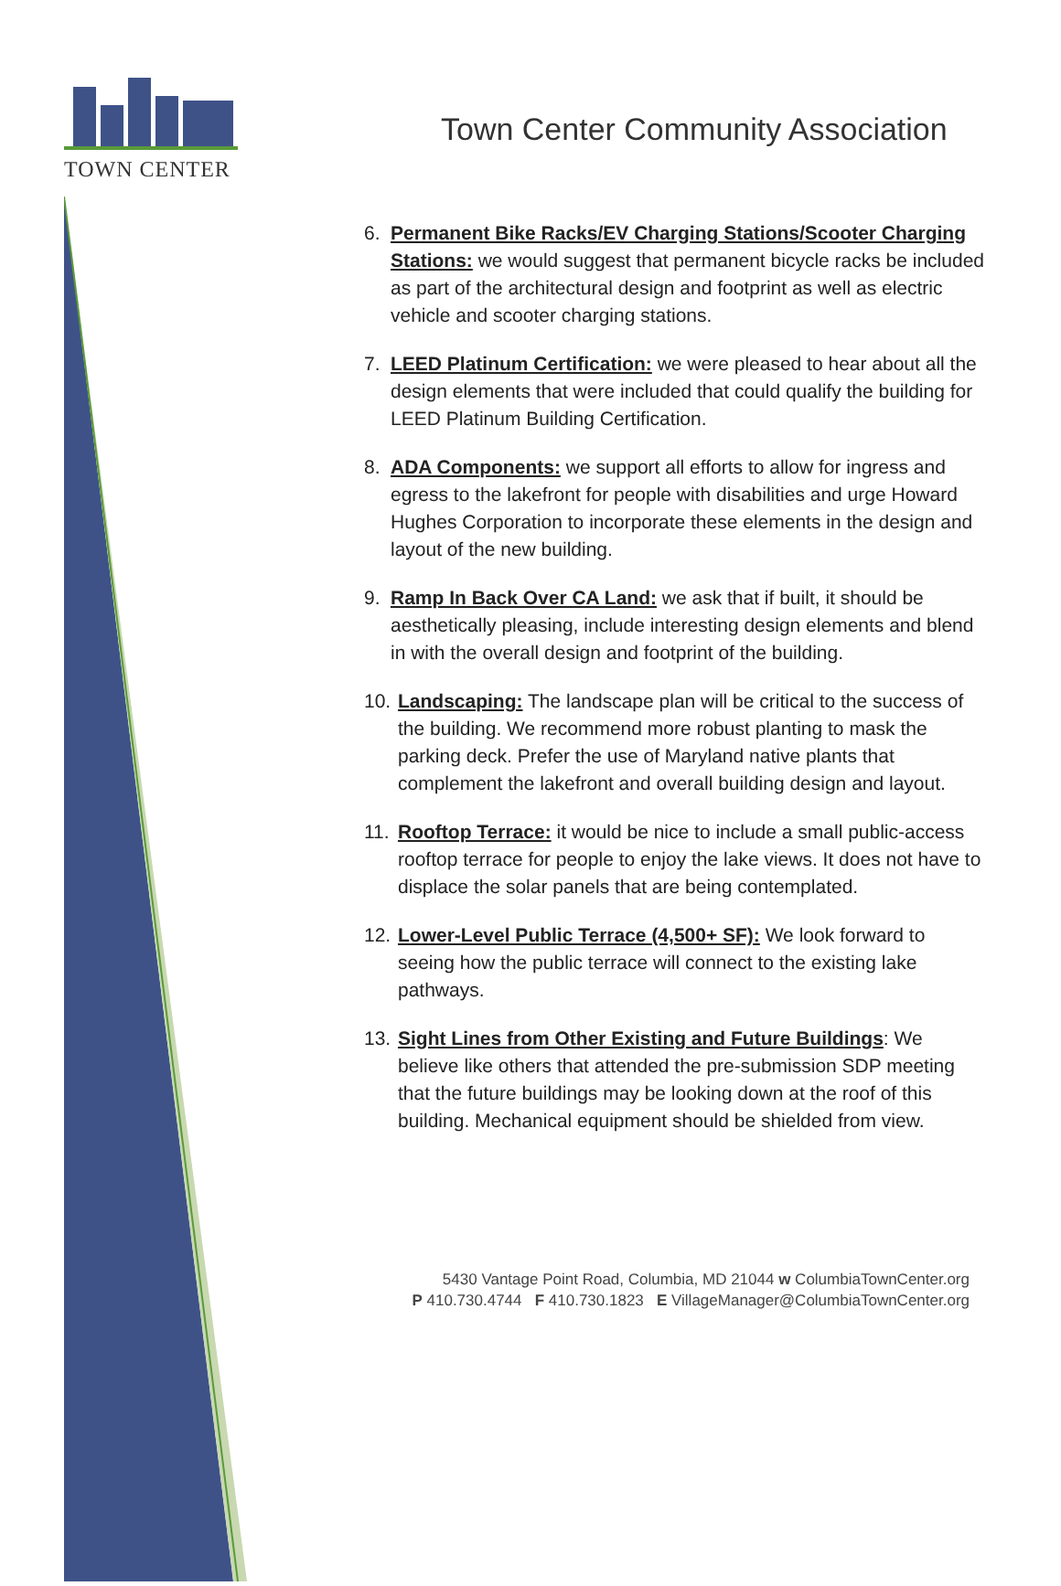TOWN CENTER
Town Center Community Association
6. Permanent Bike Racks/EV Charging Stations/Scooter Charging Stations: we would suggest that permanent bicycle racks be included as part of the architectural design and footprint as well as electric vehicle and scooter charging stations.
7. LEED Platinum Certification: we were pleased to hear about all the design elements that were included that could qualify the building for LEED Platinum Building Certification.
8. ADA Components: we support all efforts to allow for ingress and egress to the lakefront for people with disabilities and urge Howard Hughes Corporation to incorporate these elements in the design and layout of the new building.
9. Ramp In Back Over CA Land: we ask that if built, it should be aesthetically pleasing, include interesting design elements and blend in with the overall design and footprint of the building.
10. Landscaping: The landscape plan will be critical to the success of the building. We recommend more robust planting to mask the parking deck. Prefer the use of Maryland native plants that complement the lakefront and overall building design and layout.
11. Rooftop Terrace: it would be nice to include a small public-access rooftop terrace for people to enjoy the lake views. It does not have to displace the solar panels that are being contemplated.
12. Lower-Level Public Terrace (4,500+ SF): We look forward to seeing how the public terrace will connect to the existing lake pathways.
13. Sight Lines from Other Existing and Future Buildings: We believe like others that attended the pre-submission SDP meeting that the future buildings may be looking down at the roof of this building. Mechanical equipment should be shielded from view.
5430 Vantage Point Road, Columbia, MD 21044 w ColumbiaTownCenter.org
P 410.730.4744 F 410.730.1823 E VillageManager@ColumbiaTownCenter.org